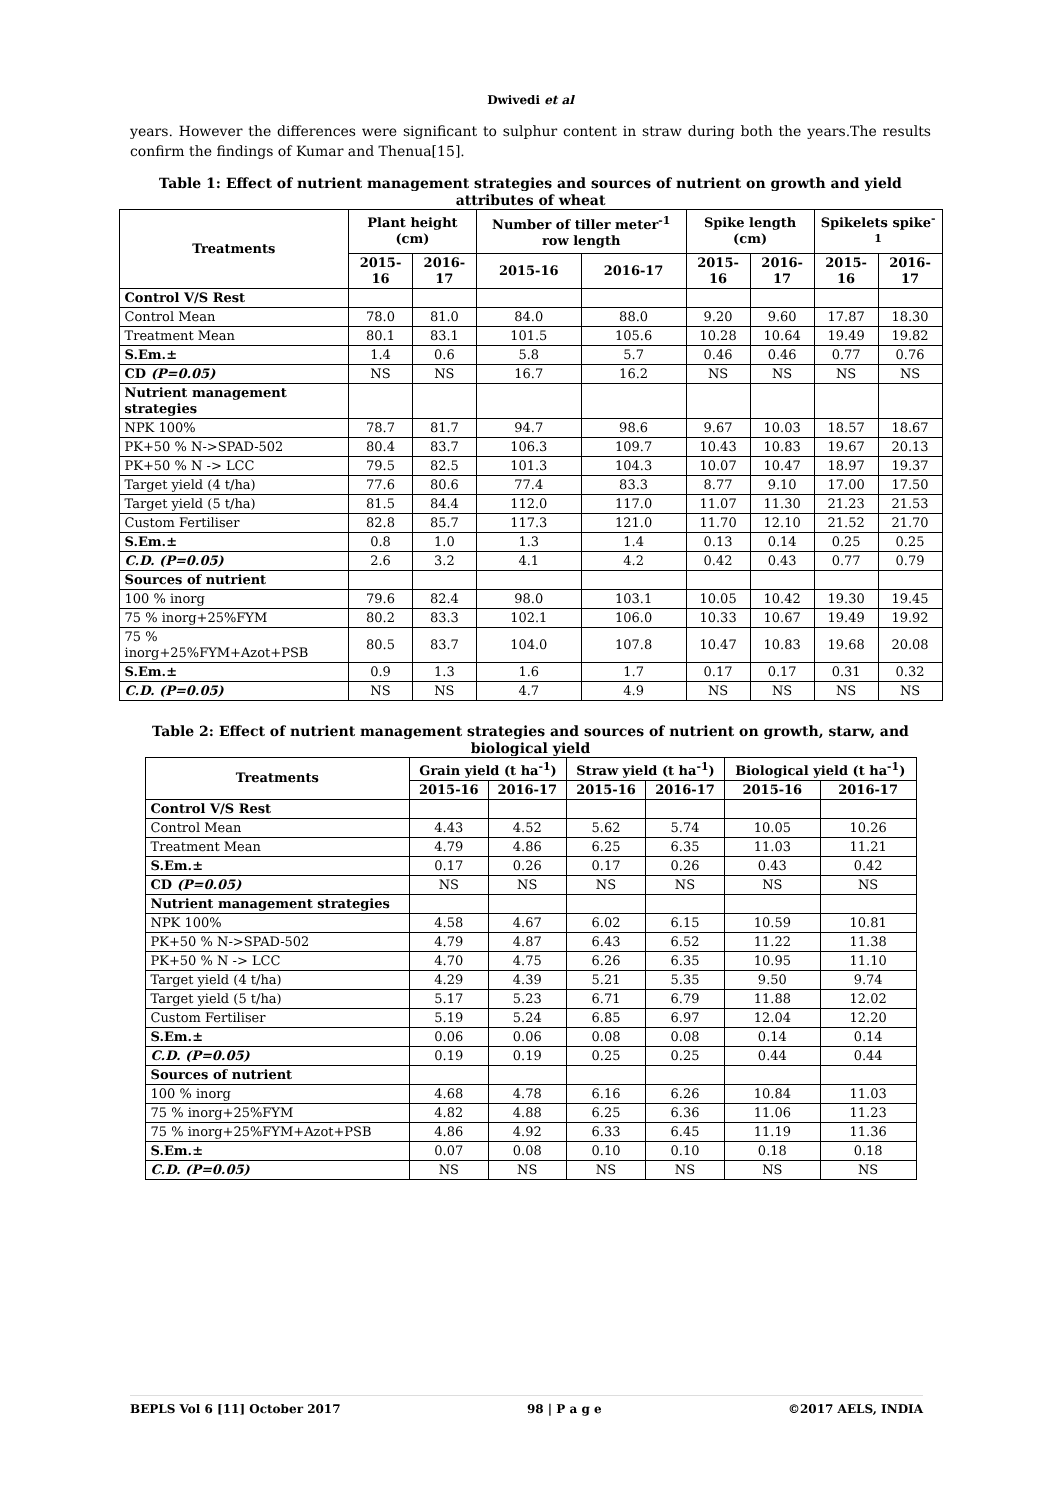Dwivedi et al
years. However the differences were significant to sulphur content in straw during both the years.The results confirm the findings of Kumar and Thenua[15].
Table 1: Effect of nutrient management strategies and sources of nutrient on growth and yield attributes of wheat
| Treatments | Plant height (cm) | | Number of tiller meter<sup>-1</sup> row length | | Spike length (cm) | | Spikelets spike<sup>-1</sup> | |
| --- | --- | --- | --- | --- | --- | --- | --- | --- |
| | 2015-16 | 2016-17 | 2015-16 | 2016-17 | 2015-16 | 2016-17 | 2015-16 | 2016-17 |
| Control V/S Rest | | | | | | | | |
| Control Mean | 78.0 | 81.0 | 84.0 | 88.0 | 9.20 | 9.60 | 17.87 | 18.30 |
| Treatment Mean | 80.1 | 83.1 | 101.5 | 105.6 | 10.28 | 10.64 | 19.49 | 19.82 |
| S.Em.± | 1.4 | 0.6 | 5.8 | 5.7 | 0.46 | 0.46 | 0.77 | 0.76 |
| CD (P=0.05) | NS | NS | 16.7 | 16.2 | NS | NS | NS | NS |
| Nutrient management strategies | | | | | | | | |
| NPK 100% | 78.7 | 81.7 | 94.7 | 98.6 | 9.67 | 10.03 | 18.57 | 18.67 |
| PK+50 % N->SPAD-502 | 80.4 | 83.7 | 106.3 | 109.7 | 10.43 | 10.83 | 19.67 | 20.13 |
| PK+50 % N -> LCC | 79.5 | 82.5 | 101.3 | 104.3 | 10.07 | 10.47 | 18.97 | 19.37 |
| Target yield (4 t/ha) | 77.6 | 80.6 | 77.4 | 83.3 | 8.77 | 9.10 | 17.00 | 17.50 |
| Target yield (5 t/ha) | 81.5 | 84.4 | 112.0 | 117.0 | 11.07 | 11.30 | 21.23 | 21.53 |
| Custom Fertiliser | 82.8 | 85.7 | 117.3 | 121.0 | 11.70 | 12.10 | 21.52 | 21.70 |
| S.Em.± | 0.8 | 1.0 | 1.3 | 1.4 | 0.13 | 0.14 | 0.25 | 0.25 |
| C.D. (P=0.05) | 2.6 | 3.2 | 4.1 | 4.2 | 0.42 | 0.43 | 0.77 | 0.79 |
| Sources of nutrient | | | | | | | | |
| 100 % inorg | 79.6 | 82.4 | 98.0 | 103.1 | 10.05 | 10.42 | 19.30 | 19.45 |
| 75 % inorg+25%FYM | 80.2 | 83.3 | 102.1 | 106.0 | 10.33 | 10.67 | 19.49 | 19.92 |
| 75 % inorg+25%FYM+Azot+PSB | 80.5 | 83.7 | 104.0 | 107.8 | 10.47 | 10.83 | 19.68 | 20.08 |
| S.Em.± | 0.9 | 1.3 | 1.6 | 1.7 | 0.17 | 0.17 | 0.31 | 0.32 |
| C.D. (P=0.05) | NS | NS | 4.7 | 4.9 | NS | NS | NS | NS |
Table 2: Effect of nutrient management strategies and sources of nutrient on growth, starw, and biological yield
| Treatments | Grain yield (t ha<sup>-1</sup>) | | Straw yield (t ha<sup>-1</sup>) | | Biological yield (t ha<sup>-1</sup>) | |
| --- | --- | --- | --- | --- | --- | --- |
| | 2015-16 | 2016-17 | 2015-16 | 2016-17 | 2015-16 | 2016-17 |
| Control V/S Rest | | | | | | |
| Control Mean | 4.43 | 4.52 | 5.62 | 5.74 | 10.05 | 10.26 |
| Treatment Mean | 4.79 | 4.86 | 6.25 | 6.35 | 11.03 | 11.21 |
| S.Em.± | 0.17 | 0.26 | 0.17 | 0.26 | 0.43 | 0.42 |
| CD (P=0.05) | NS | NS | NS | NS | NS | NS |
| Nutrient management strategies | | | | | | |
| NPK 100% | 4.58 | 4.67 | 6.02 | 6.15 | 10.59 | 10.81 |
| PK+50 % N->SPAD-502 | 4.79 | 4.87 | 6.43 | 6.52 | 11.22 | 11.38 |
| PK+50 % N -> LCC | 4.70 | 4.75 | 6.26 | 6.35 | 10.95 | 11.10 |
| Target yield (4 t/ha) | 4.29 | 4.39 | 5.21 | 5.35 | 9.50 | 9.74 |
| Target yield (5 t/ha) | 5.17 | 5.23 | 6.71 | 6.79 | 11.88 | 12.02 |
| Custom Fertiliser | 5.19 | 5.24 | 6.85 | 6.97 | 12.04 | 12.20 |
| S.Em.± | 0.06 | 0.06 | 0.08 | 0.08 | 0.14 | 0.14 |
| C.D. (P=0.05) | 0.19 | 0.19 | 0.25 | 0.25 | 0.44 | 0.44 |
| Sources of nutrient | | | | | | |
| 100 % inorg | 4.68 | 4.78 | 6.16 | 6.26 | 10.84 | 11.03 |
| 75 % inorg+25%FYM | 4.82 | 4.88 | 6.25 | 6.36 | 11.06 | 11.23 |
| 75 % inorg+25%FYM+Azot+PSB | 4.86 | 4.92 | 6.33 | 6.45 | 11.19 | 11.36 |
| S.Em.± | 0.07 | 0.08 | 0.10 | 0.10 | 0.18 | 0.18 |
| C.D. (P=0.05) | NS | NS | NS | NS | NS | NS |
BEPLS Vol 6 [11] October 2017 98 | P a g e ©2017 AELS, INDIA